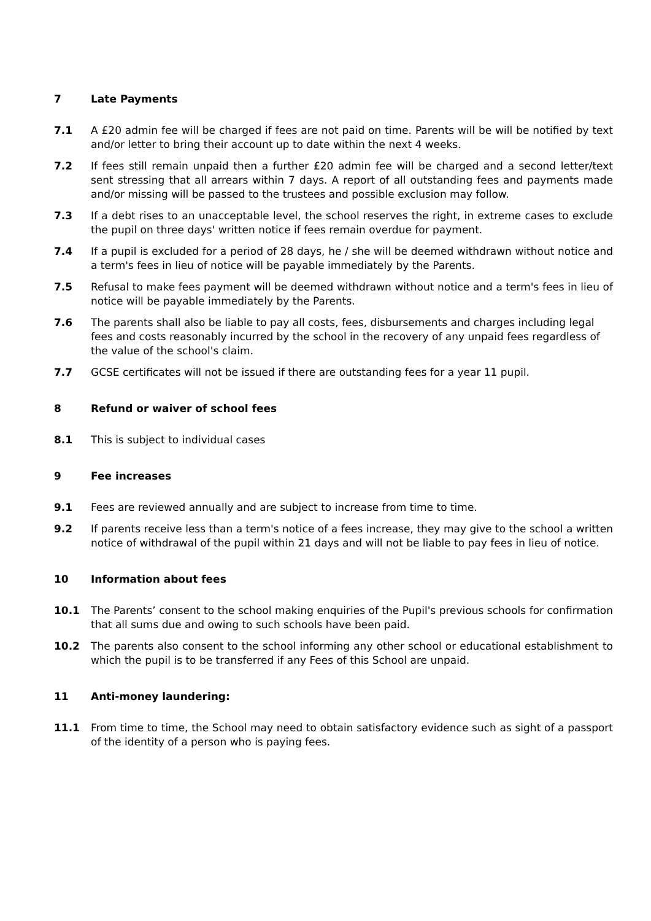7 Late Payments
7.1 A £20 admin fee will be charged if fees are not paid on time. Parents will be will be notified by text and/or letter to bring their account up to date within the next 4 weeks.
7.2 If fees still remain unpaid then a further £20 admin fee will be charged and a second letter/text sent stressing that all arrears within 7 days. A report of all outstanding fees and payments made and/or missing will be passed to the trustees and possible exclusion may follow.
7.3 If a debt rises to an unacceptable level, the school reserves the right, in extreme cases to exclude the pupil on three days' written notice if fees remain overdue for payment.
7.4 If a pupil is excluded for a period of 28 days, he / she will be deemed withdrawn without notice and a term's fees in lieu of notice will be payable immediately by the Parents.
7.5 Refusal to make fees payment will be deemed withdrawn without notice and a term's fees in lieu of notice will be payable immediately by the Parents.
7.6 The parents shall also be liable to pay all costs, fees, disbursements and charges including legal fees and costs reasonably incurred by the school in the recovery of any unpaid fees regardless of the value of the school's claim.
7.7 GCSE certificates will not be issued if there are outstanding fees for a year 11 pupil.
8 Refund or waiver of school fees
8.1 This is subject to individual cases
9 Fee increases
9.1 Fees are reviewed annually and are subject to increase from time to time.
9.2 If parents receive less than a term's notice of a fees increase, they may give to the school a written notice of withdrawal of the pupil within 21 days and will not be liable to pay fees in lieu of notice.
10 Information about fees
10.1 The Parents’ consent to the school making enquiries of the Pupil's previous schools for confirmation that all sums due and owing to such schools have been paid.
10.2 The parents also consent to the school informing any other school or educational establishment to which the pupil is to be transferred if any Fees of this School are unpaid.
11 Anti-money laundering:
11.1 From time to time, the School may need to obtain satisfactory evidence such as sight of a passport of the identity of a person who is paying fees.